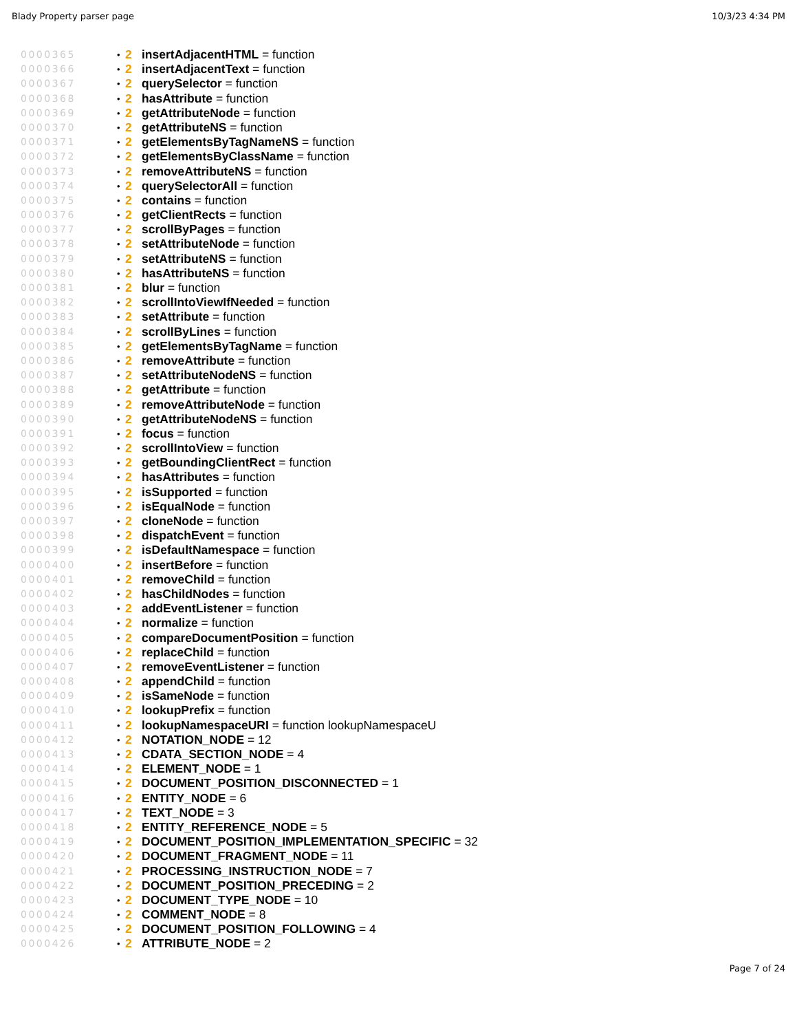Blady Property parser page 10/3/23 4:34 PM
0000365 • 2 insertAdjacentHTML = function
0000366 • 2 insertAdjacentText = function
0000367 • 2 querySelector = function
0000368 • 2 hasAttribute = function
0000369 • 2 getAttributeNode = function
0000370 • 2 getAttributeNS = function
0000371 • 2 getElementsByTagNameNS = function
0000372 • 2 getElementsByClassName = function
0000373 • 2 removeAttributeNS = function
0000374 • 2 querySelectorAll = function
0000375 • 2 contains = function
0000376 • 2 getClientRects = function
0000377 • 2 scrollByPages = function
0000378 • 2 setAttributeNode = function
0000379 • 2 setAttributeNS = function
0000380 • 2 hasAttributeNS = function
0000381 • 2 blur = function
0000382 • 2 scrollIntoViewIfNeeded = function
0000383 • 2 setAttribute = function
0000384 • 2 scrollByLines = function
0000385 • 2 getElementsByTagName = function
0000386 • 2 removeAttribute = function
0000387 • 2 setAttributeNodeNS = function
0000388 • 2 getAttribute = function
0000389 • 2 removeAttributeNode = function
0000390 • 2 getAttributeNodeNS = function
0000391 • 2 focus = function
0000392 • 2 scrollIntoView = function
0000393 • 2 getBoundingClientRect = function
0000394 • 2 hasAttributes = function
0000395 • 2 isSupported = function
0000396 • 2 isEqualNode = function
0000397 • 2 cloneNode = function
0000398 • 2 dispatchEvent = function
0000399 • 2 isDefaultNamespace = function
0000400 • 2 insertBefore = function
0000401 • 2 removeChild = function
0000402 • 2 hasChildNodes = function
0000403 • 2 addEventListener = function
0000404 • 2 normalize = function
0000405 • 2 compareDocumentPosition = function
0000406 • 2 replaceChild = function
0000407 • 2 removeEventListener = function
0000408 • 2 appendChild = function
0000409 • 2 isSameNode = function
0000410 • 2 lookupPrefix = function
0000411 • 2 lookupNamespaceURI = function lookupNamespaceU
0000412 • 2 NOTATION_NODE = 12
0000413 • 2 CDATA_SECTION_NODE = 4
0000414 • 2 ELEMENT_NODE = 1
0000415 • 2 DOCUMENT_POSITION_DISCONNECTED = 1
0000416 • 2 ENTITY_NODE = 6
0000417 • 2 TEXT_NODE = 3
0000418 • 2 ENTITY_REFERENCE_NODE = 5
0000419 • 2 DOCUMENT_POSITION_IMPLEMENTATION_SPECIFIC = 32
0000420 • 2 DOCUMENT_FRAGMENT_NODE = 11
0000421 • 2 PROCESSING_INSTRUCTION_NODE = 7
0000422 • 2 DOCUMENT_POSITION_PRECEDING = 2
0000423 • 2 DOCUMENT_TYPE_NODE = 10
0000424 • 2 COMMENT_NODE = 8
0000425 • 2 DOCUMENT_POSITION_FOLLOWING = 4
0000426 • 2 ATTRIBUTE_NODE = 2
Page 7 of 24